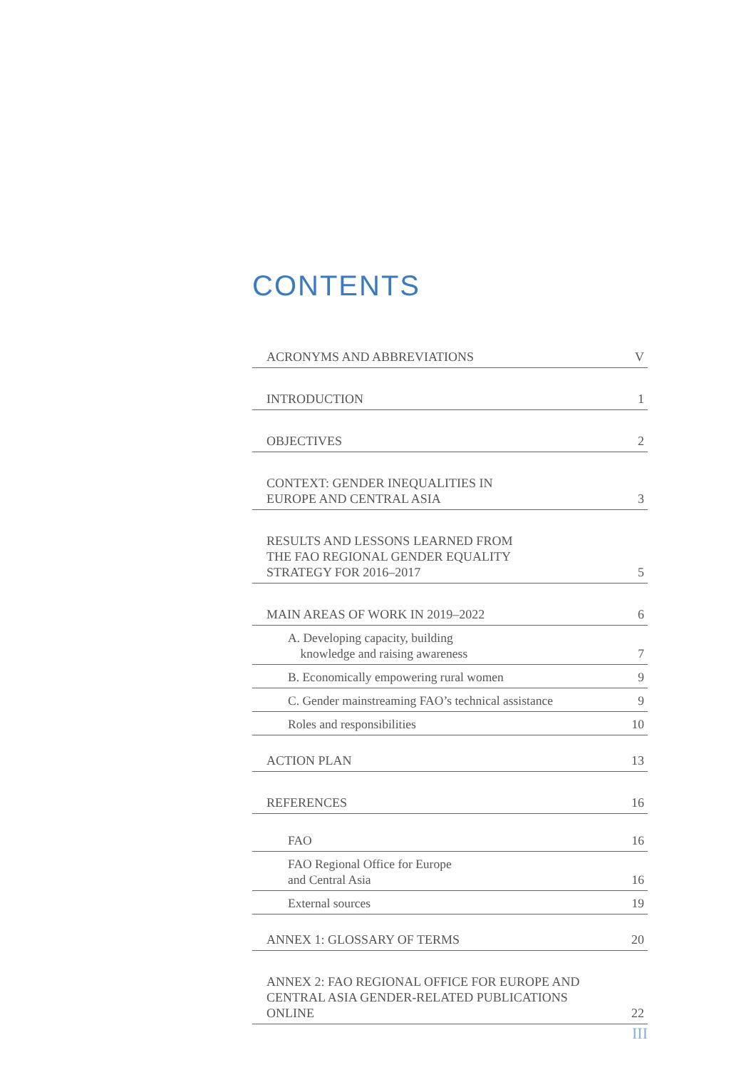CONTENTS
ACRONYMS AND ABBREVIATIONS V
INTRODUCTION 1
OBJECTIVES 2
CONTEXT: GENDER INEQUALITIES IN
EUROPE AND CENTRAL ASIA 3
RESULTS AND LESSONS LEARNED FROM
THE FAO REGIONAL GENDER EQUALITY
STRATEGY FOR 2016–2017 5
MAIN AREAS OF WORK IN 2019–2022 6
A. Developing capacity, building
knowledge and raising awareness 7
B. Economically empowering rural women 9
C. Gender mainstreaming FAO’s technical assistance 9
Roles and responsibilities 10
ACTION PLAN 13
REFERENCES 16
FAO 16
FAO Regional Office for Europe
and Central Asia 16
External sources 19
ANNEX 1: GLOSSARY OF TERMS 20
ANNEX 2: FAO REGIONAL OFFICE FOR EUROPE AND
CENTRAL ASIA GENDER-RELATED PUBLICATIONS
ONLINE 22
III